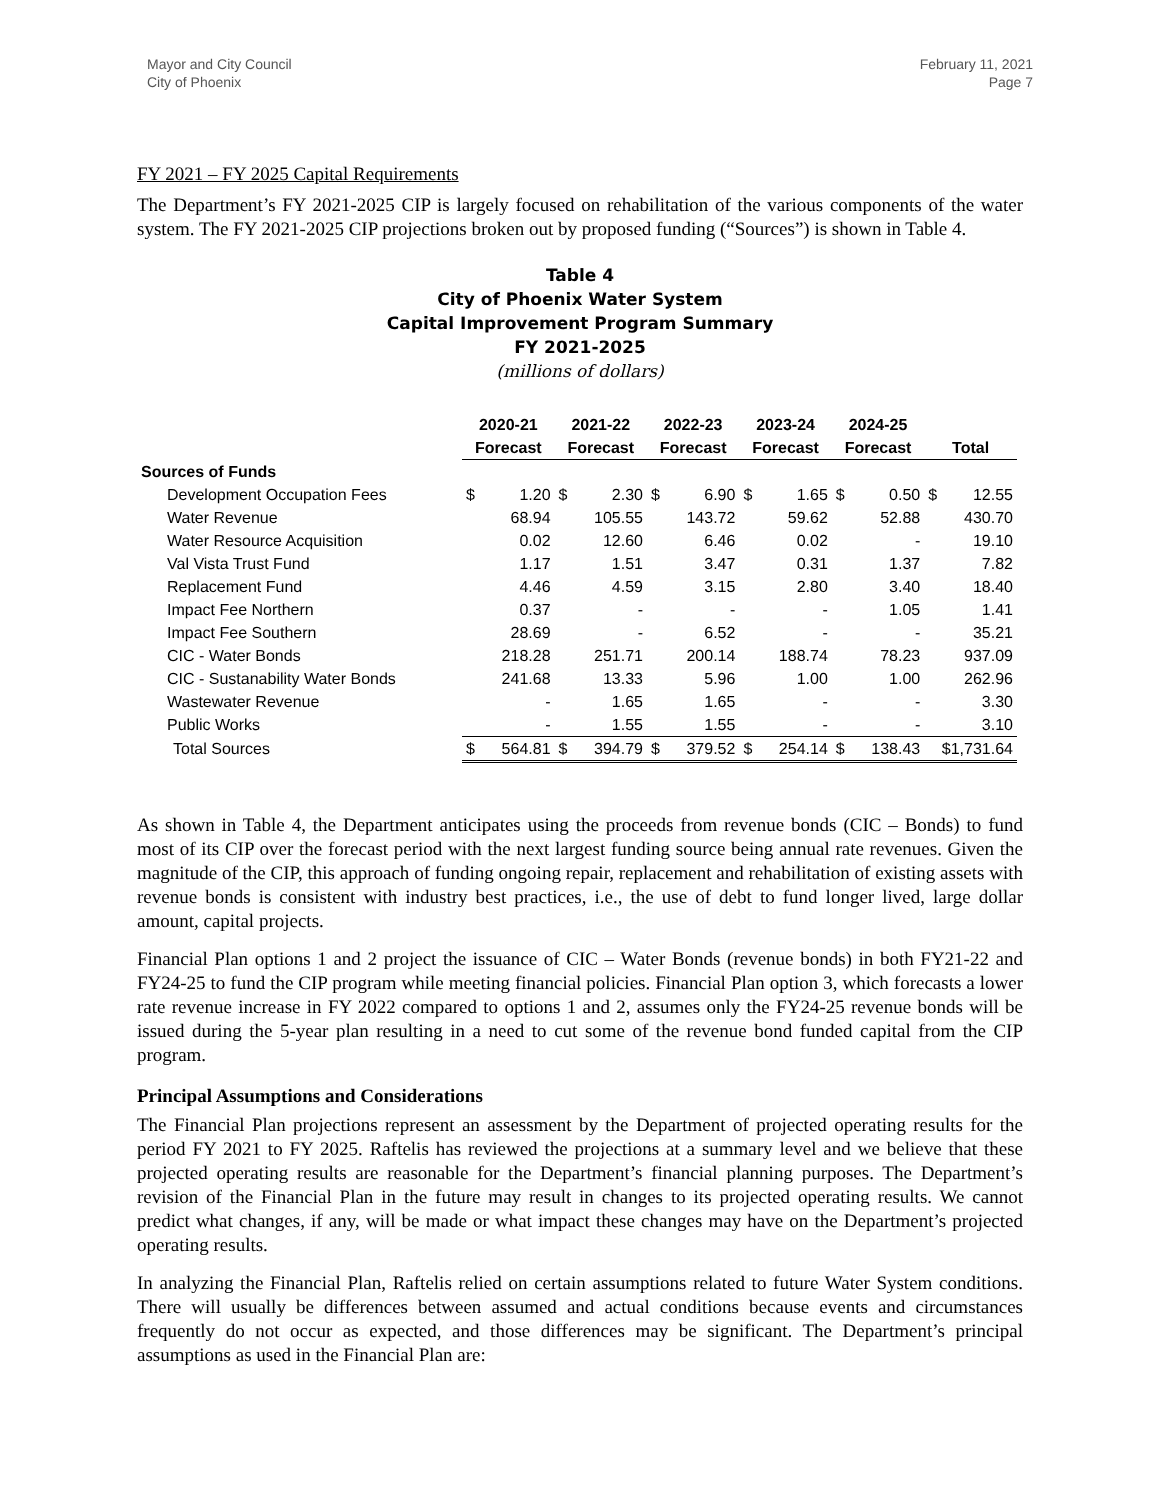Mayor and City Council
City of Phoenix
February 11, 2021
Page 7
FY 2021 – FY 2025 Capital Requirements
The Department’s FY 2021-2025 CIP is largely focused on rehabilitation of the various components of the water system. The FY 2021-2025 CIP projections broken out by proposed funding (“Sources”) is shown in Table 4.
Table 4
City of Phoenix Water System
Capital Improvement Program Summary
FY 2021-2025
(millions of dollars)
| | 2020-21 | | 2021-22 | | 2022-23 | | 2023-24 | | 2024-25 | | | |
| --- | --- | --- | --- | --- | --- | --- | --- | --- | --- | --- | --- | --- |
| | Forecast | | Forecast | | Forecast | | Forecast | | Forecast | | Total | |
| Sources of Funds | | | | | | | | | | | | |
| Development Occupation Fees | $ | 1.20 | $ | 2.30 | $ | 6.90 | $ | 1.65 | $ | 0.50 | $ | 12.55 |
| Water Revenue | | 68.94 | | 105.55 | | 143.72 | | 59.62 | | 52.88 | | 430.70 |
| Water Resource Acquisition | | 0.02 | | 12.60 | | 6.46 | | 0.02 | | - | | 19.10 |
| Val Vista Trust Fund | | 1.17 | | 1.51 | | 3.47 | | 0.31 | | 1.37 | | 7.82 |
| Replacement Fund | | 4.46 | | 4.59 | | 3.15 | | 2.80 | | 3.40 | | 18.40 |
| Impact Fee Northern | | 0.37 | | - | | - | | - | | 1.05 | | 1.41 |
| Impact Fee Southern | | 28.69 | | - | | 6.52 | | - | | - | | 35.21 |
| CIC - Water Bonds | | 218.28 | | 251.71 | | 200.14 | | 188.74 | | 78.23 | | 937.09 |
| CIC - Sustanability Water Bonds | | 241.68 | | 13.33 | | 5.96 | | 1.00 | | 1.00 | | 262.96 |
| Wastewater Revenue | | - | | 1.65 | | 1.65 | | - | | - | | 3.30 |
| Public Works | | - | | 1.55 | | 1.55 | | - | | - | | 3.10 |
| Total Sources | $ | 564.81 | $ | 394.79 | $ | 379.52 | $ | 254.14 | $ | 138.43 | $1,731.64 | |
As shown in Table 4, the Department anticipates using the proceeds from revenue bonds (CIC – Bonds) to fund most of its CIP over the forecast period with the next largest funding source being annual rate revenues. Given the magnitude of the CIP, this approach of funding ongoing repair, replacement and rehabilitation of existing assets with revenue bonds is consistent with industry best practices, i.e., the use of debt to fund longer lived, large dollar amount, capital projects.
Financial Plan options 1 and 2 project the issuance of CIC – Water Bonds (revenue bonds) in both FY21-22 and FY24-25 to fund the CIP program while meeting financial policies. Financial Plan option 3, which forecasts a lower rate revenue increase in FY 2022 compared to options 1 and 2, assumes only the FY24-25 revenue bonds will be issued during the 5-year plan resulting in a need to cut some of the revenue bond funded capital from the CIP program.
Principal Assumptions and Considerations
The Financial Plan projections represent an assessment by the Department of projected operating results for the period FY 2021 to FY 2025. Raftelis has reviewed the projections at a summary level and we believe that these projected operating results are reasonable for the Department’s financial planning purposes. The Department’s revision of the Financial Plan in the future may result in changes to its projected operating results. We cannot predict what changes, if any, will be made or what impact these changes may have on the Department’s projected operating results.
In analyzing the Financial Plan, Raftelis relied on certain assumptions related to future Water System conditions. There will usually be differences between assumed and actual conditions because events and circumstances frequently do not occur as expected, and those differences may be significant. The Department’s principal assumptions as used in the Financial Plan are: